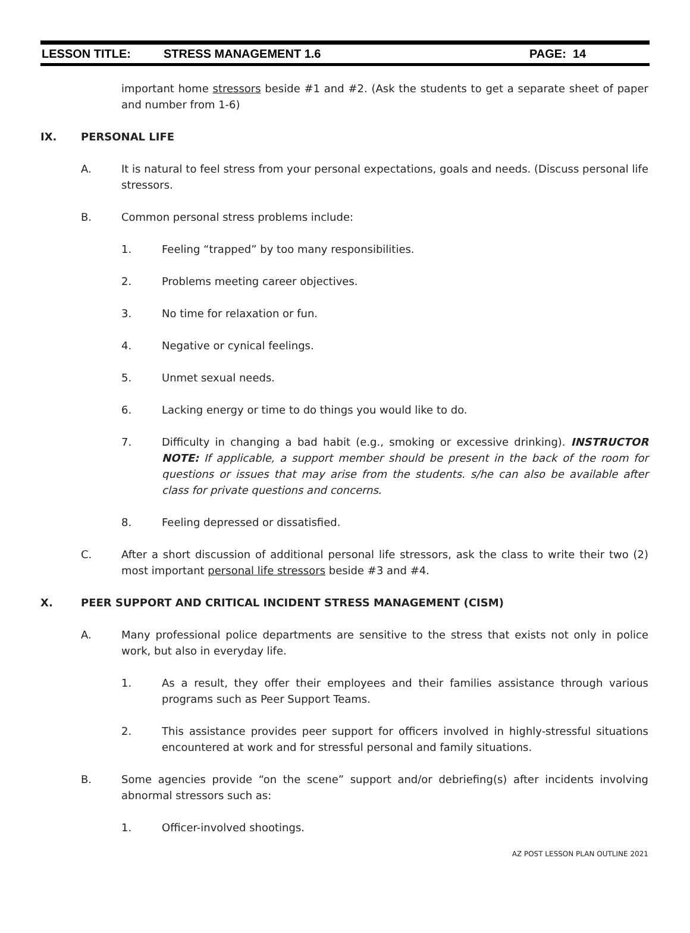LESSON TITLE: STRESS MANAGEMENT 1.6 PAGE: 14
important home stressors beside #1 and #2. (Ask the students to get a separate sheet of paper and number from 1-6)
IX. PERSONAL LIFE
A. It is natural to feel stress from your personal expectations, goals and needs. (Discuss personal life stressors.
B. Common personal stress problems include:
1. Feeling “trapped” by too many responsibilities.
2. Problems meeting career objectives.
3. No time for relaxation or fun.
4. Negative or cynical feelings.
5. Unmet sexual needs.
6. Lacking energy or time to do things you would like to do.
7. Difficulty in changing a bad habit (e.g., smoking or excessive drinking). INSTRUCTOR NOTE: If applicable, a support member should be present in the back of the room for questions or issues that may arise from the students. s/he can also be available after class for private questions and concerns.
8. Feeling depressed or dissatisfied.
C. After a short discussion of additional personal life stressors, ask the class to write their two (2) most important personal life stressors beside #3 and #4.
X. PEER SUPPORT AND CRITICAL INCIDENT STRESS MANAGEMENT (CISM)
A. Many professional police departments are sensitive to the stress that exists not only in police work, but also in everyday life.
1. As a result, they offer their employees and their families assistance through various programs such as Peer Support Teams.
2. This assistance provides peer support for officers involved in highly-stressful situations encountered at work and for stressful personal and family situations.
B. Some agencies provide “on the scene” support and/or debriefing(s) after incidents involving abnormal stressors such as:
1. Officer-involved shootings.
AZ POST LESSON PLAN OUTLINE 2021